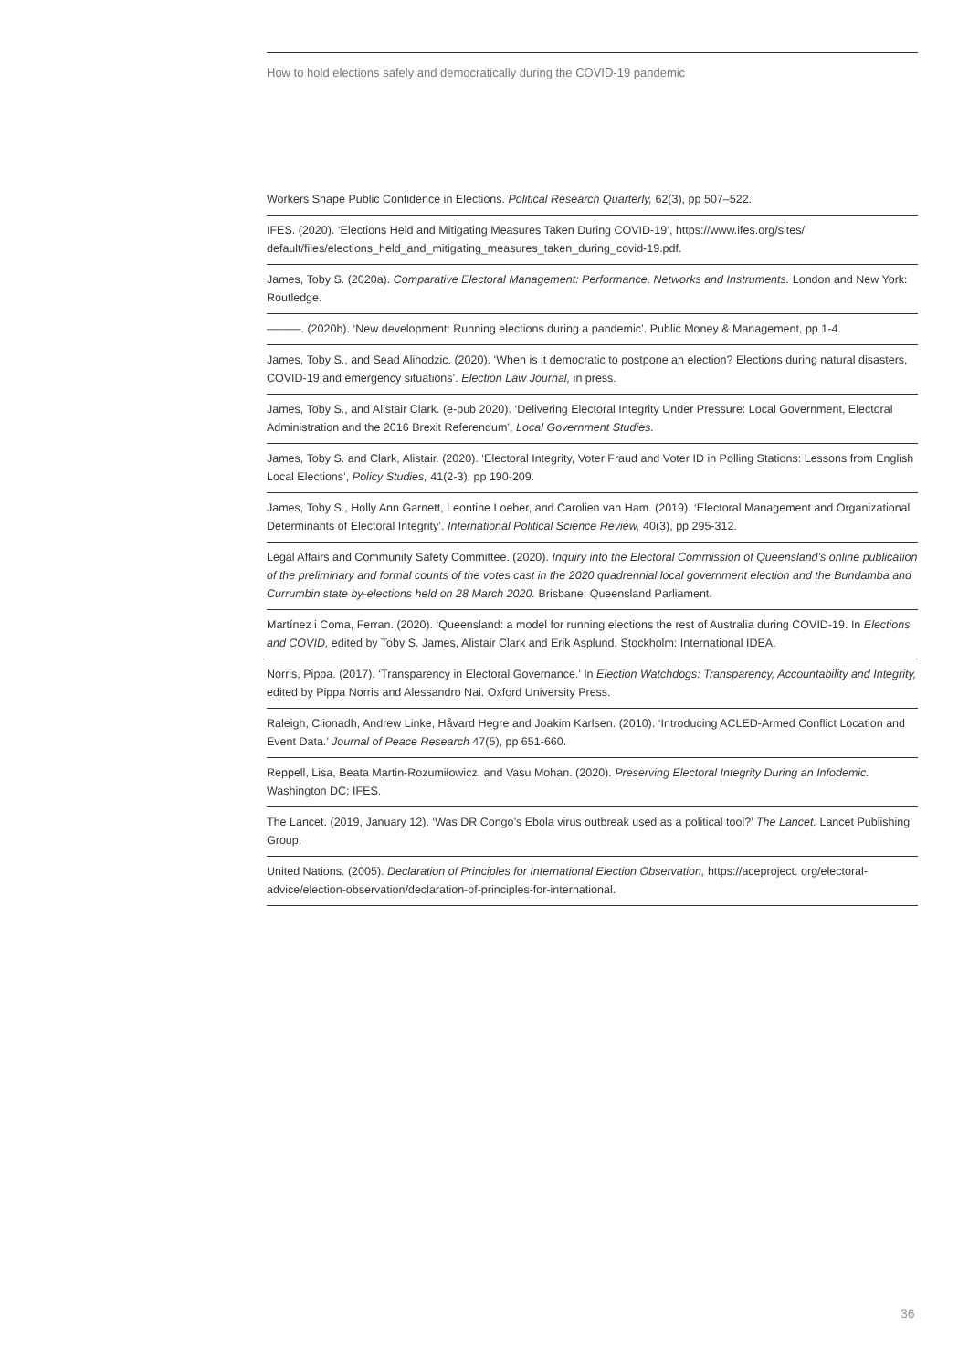How to hold elections safely and democratically during the COVID-19 pandemic
Workers Shape Public Confidence in Elections. Political Research Quarterly, 62(3), pp 507–522.
IFES. (2020). ‘Elections Held and Mitigating Measures Taken During COVID-19’, https://www.ifes.org/sites/ default/files/elections_held_and_mitigating_measures_taken_during_covid-19.pdf.
James, Toby S. (2020a). Comparative Electoral Management: Performance, Networks and Instruments. London and New York: Routledge.
———. (2020b). ‘New development: Running elections during a pandemic’. Public Money & Management, pp 1-4.
James, Toby S., and Sead Alihodzic. (2020). ‘When is it democratic to postpone an election? Elections during natural disasters, COVID-19 and emergency situations’. Election Law Journal, in press.
James, Toby S., and Alistair Clark. (e-pub 2020). ‘Delivering Electoral Integrity Under Pressure: Local Government, Electoral Administration and the 2016 Brexit Referendum’, Local Government Studies.
James, Toby S. and Clark, Alistair. (2020). ‘Electoral Integrity, Voter Fraud and Voter ID in Polling Stations: Lessons from English Local Elections’, Policy Studies, 41(2-3), pp 190-209.
James, Toby S., Holly Ann Garnett, Leontine Loeber, and Carolien van Ham. (2019). ‘Electoral Management and Organizational Determinants of Electoral Integrity’. International Political Science Review, 40(3), pp 295-312.
Legal Affairs and Community Safety Committee. (2020). Inquiry into the Electoral Commission of Queensland’s online publication of the preliminary and formal counts of the votes cast in the 2020 quadrennial local government election and the Bundamba and Currumbin state by-elections held on 28 March 2020. Brisbane: Queensland Parliament.
Martínez i Coma, Ferran. (2020). ‘Queensland: a model for running elections the rest of Australia during COVID-19. In Elections and COVID, edited by Toby S. James, Alistair Clark and Erik Asplund. Stockholm: International IDEA.
Norris, Pippa. (2017). ‘Transparency in Electoral Governance.’ In Election Watchdogs: Transparency, Accountability and Integrity, edited by Pippa Norris and Alessandro Nai. Oxford University Press.
Raleigh, Clionadh, Andrew Linke, Håvard Hegre and Joakim Karlsen. (2010). ‘Introducing ACLED-Armed Conflict Location and Event Data.’ Journal of Peace Research 47(5), pp 651-660.
Reppell, Lisa, Beata Martin-Rozumiłowicz, and Vasu Mohan. (2020). Preserving Electoral Integrity During an Infodemic. Washington DC: IFES.
The Lancet. (2019, January 12). ‘Was DR Congo’s Ebola virus outbreak used as a political tool?’ The Lancet. Lancet Publishing Group.
United Nations. (2005). Declaration of Principles for International Election Observation, https://aceproject. org/electoral-advice/election-observation/declaration-of-principles-for-international.
36